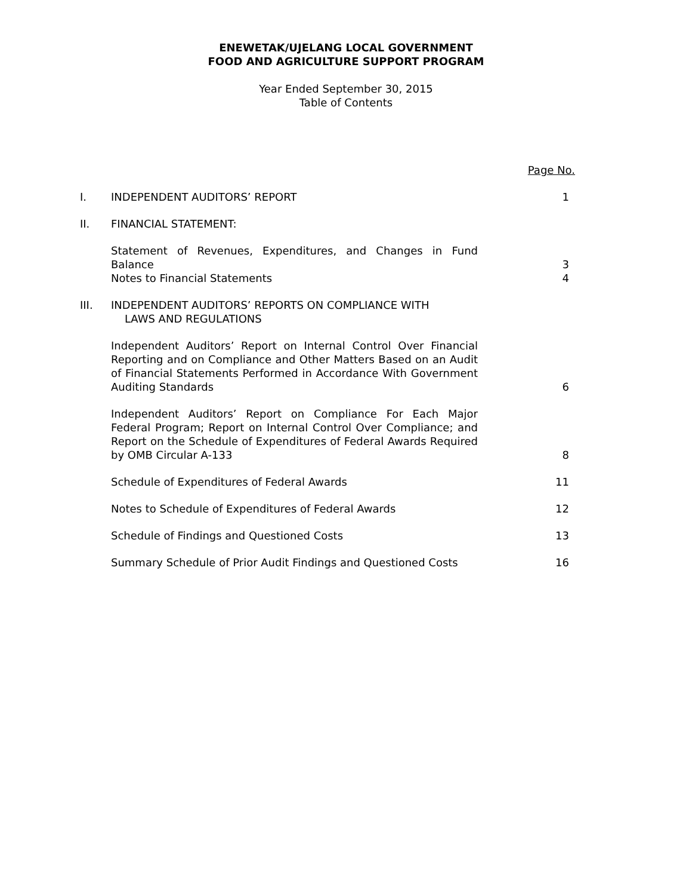ENEWETAK/UJELANG LOCAL GOVERNMENT
FOOD AND AGRICULTURE SUPPORT PROGRAM
Year Ended September 30, 2015
Table of Contents
| | | Page No. |
| I. | INDEPENDENT AUDITORS’ REPORT | 1 |
| II. | FINANCIAL STATEMENT: | |
| | Statement of Revenues, Expenditures, and Changes in Fund Balance | 3 |
| | Notes to Financial Statements | 4 |
| III. | INDEPENDENT AUDITORS’ REPORTS ON COMPLIANCE WITH LAWS AND REGULATIONS | |
| | Independent Auditors’ Report on Internal Control Over Financial Reporting and on Compliance and Other Matters Based on an Audit of Financial Statements Performed in Accordance With Government Auditing Standards | 6 |
| | Independent Auditors’ Report on Compliance For Each Major Federal Program; Report on Internal Control Over Compliance; and Report on the Schedule of Expenditures of Federal Awards Required by OMB Circular A-133 | 8 |
| | Schedule of Expenditures of Federal Awards | 11 |
| | Notes to Schedule of Expenditures of Federal Awards | 12 |
| | Schedule of Findings and Questioned Costs | 13 |
| | Summary Schedule of Prior Audit Findings and Questioned Costs | 16 |